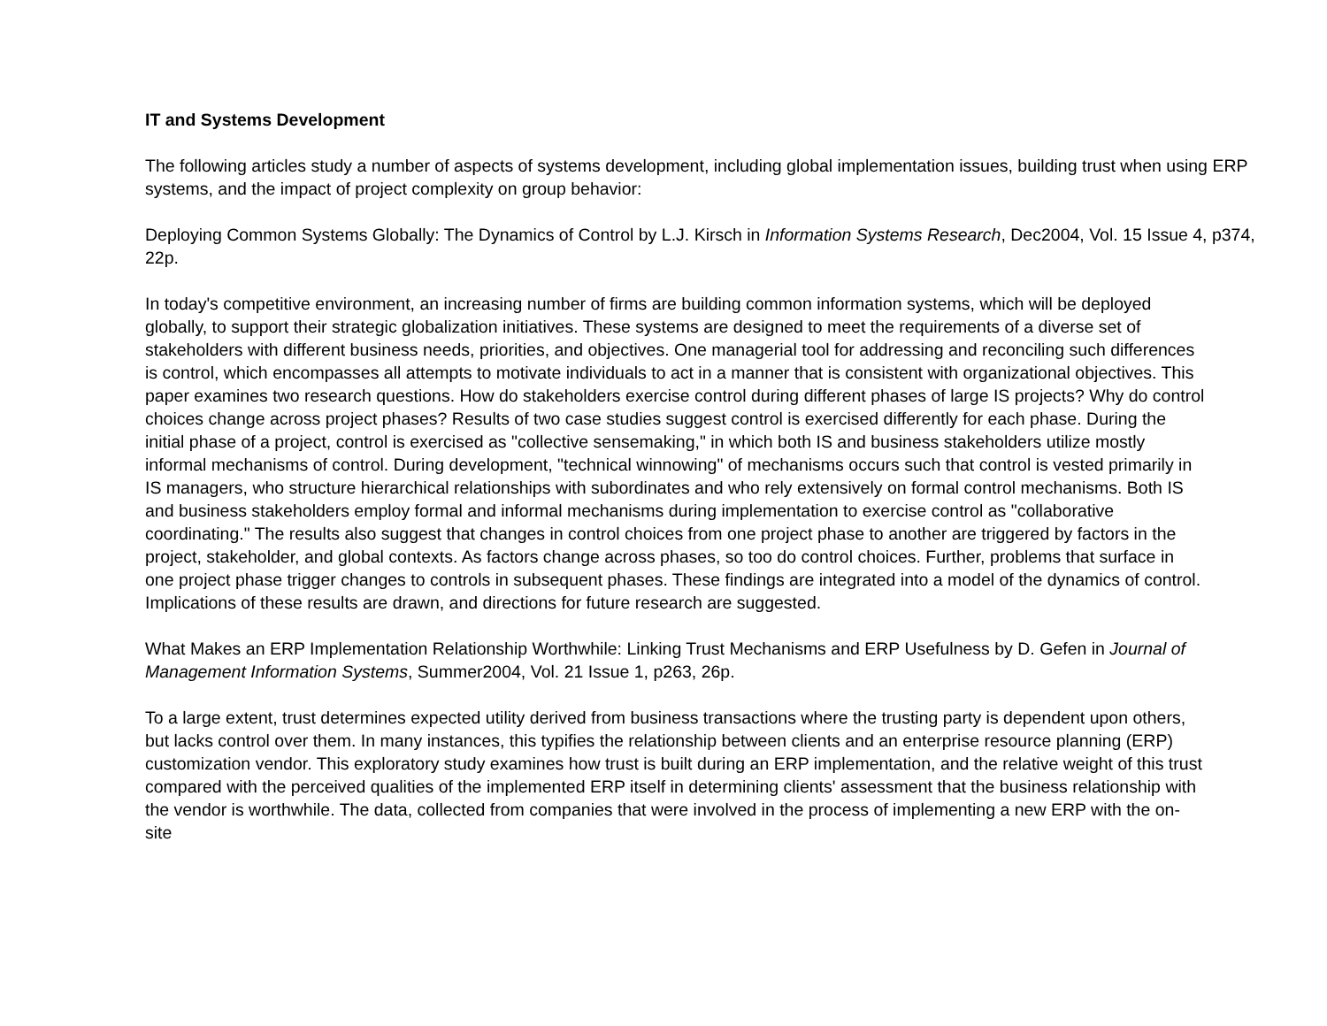IT and Systems Development
The following articles study a number of aspects of systems development, including global implementation issues, building trust when using ERP systems, and the impact of project complexity on group behavior:
Deploying Common Systems Globally: The Dynamics of Control by L.J. Kirsch in Information Systems Research, Dec2004, Vol. 15 Issue 4, p374, 22p.
In today's competitive environment, an increasing number of firms are building common information systems, which will be deployed globally, to support their strategic globalization initiatives. These systems are designed to meet the requirements of a diverse set of stakeholders with different business needs, priorities, and objectives. One managerial tool for addressing and reconciling such differences is control, which encompasses all attempts to motivate individuals to act in a manner that is consistent with organizational objectives. This paper examines two research questions. How do stakeholders exercise control during different phases of large IS projects? Why do control choices change across project phases? Results of two case studies suggest control is exercised differently for each phase. During the initial phase of a project, control is exercised as "collective sensemaking," in which both IS and business stakeholders utilize mostly informal mechanisms of control. During development, "technical winnowing" of mechanisms occurs such that control is vested primarily in IS managers, who structure hierarchical relationships with subordinates and who rely extensively on formal control mechanisms. Both IS and business stakeholders employ formal and informal mechanisms during implementation to exercise control as "collaborative coordinating." The results also suggest that changes in control choices from one project phase to another are triggered by factors in the project, stakeholder, and global contexts. As factors change across phases, so too do control choices. Further, problems that surface in one project phase trigger changes to controls in subsequent phases. These findings are integrated into a model of the dynamics of control. Implications of these results are drawn, and directions for future research are suggested.
What Makes an ERP Implementation Relationship Worthwhile: Linking Trust Mechanisms and ERP Usefulness by D. Gefen in Journal of Management Information Systems, Summer2004, Vol. 21 Issue 1, p263, 26p.
To a large extent, trust determines expected utility derived from business transactions where the trusting party is dependent upon others, but lacks control over them. In many instances, this typifies the relationship between clients and an enterprise resource planning (ERP) customization vendor. This exploratory study examines how trust is built during an ERP implementation, and the relative weight of this trust compared with the perceived qualities of the implemented ERP itself in determining clients' assessment that the business relationship with the vendor is worthwhile. The data, collected from companies that were involved in the process of implementing a new ERP with the on-site